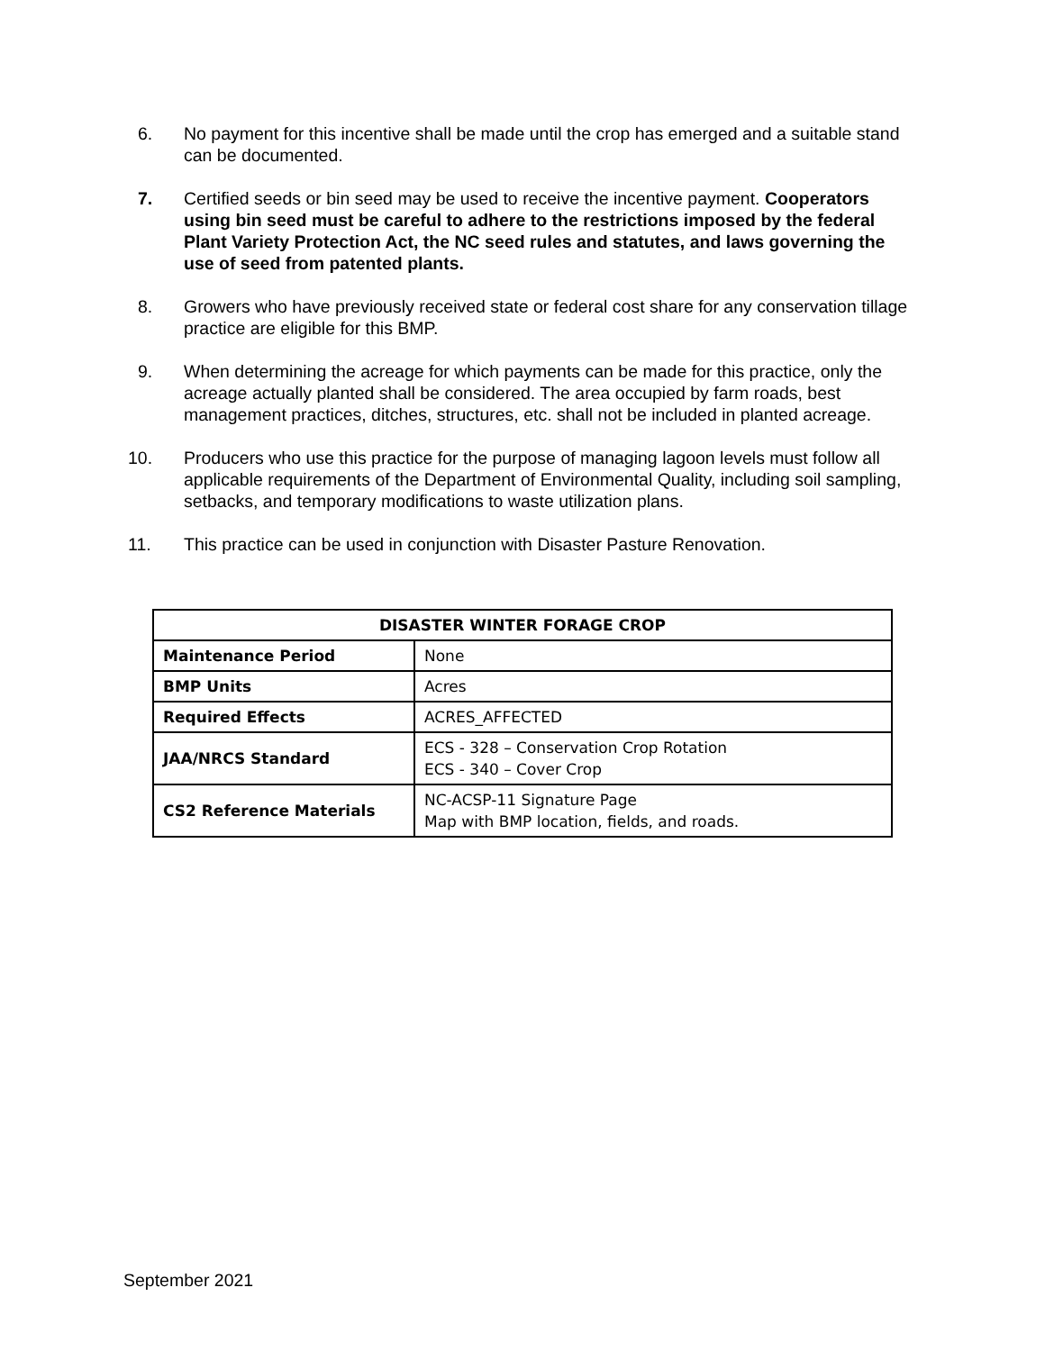6. No payment for this incentive shall be made until the crop has emerged and a suitable stand can be documented.
7. Certified seeds or bin seed may be used to receive the incentive payment. Cooperators using bin seed must be careful to adhere to the restrictions imposed by the federal Plant Variety Protection Act, the NC seed rules and statutes, and laws governing the use of seed from patented plants.
8. Growers who have previously received state or federal cost share for any conservation tillage practice are eligible for this BMP.
9. When determining the acreage for which payments can be made for this practice, only the acreage actually planted shall be considered. The area occupied by farm roads, best management practices, ditches, structures, etc. shall not be included in planted acreage.
10. Producers who use this practice for the purpose of managing lagoon levels must follow all applicable requirements of the Department of Environmental Quality, including soil sampling, setbacks, and temporary modifications to waste utilization plans.
11. This practice can be used in conjunction with Disaster Pasture Renovation.
| DISASTER WINTER FORAGE CROP | |
| --- | --- |
| Maintenance Period | None |
| BMP Units | Acres |
| Required Effects | ACRES_AFFECTED |
| JAA/NRCS Standard | ECS - 328 – Conservation Crop Rotation ECS - 340 – Cover Crop |
| CS2 Reference Materials | NC-ACSP-11 Signature Page Map with BMP location, fields, and roads. |
September 2021